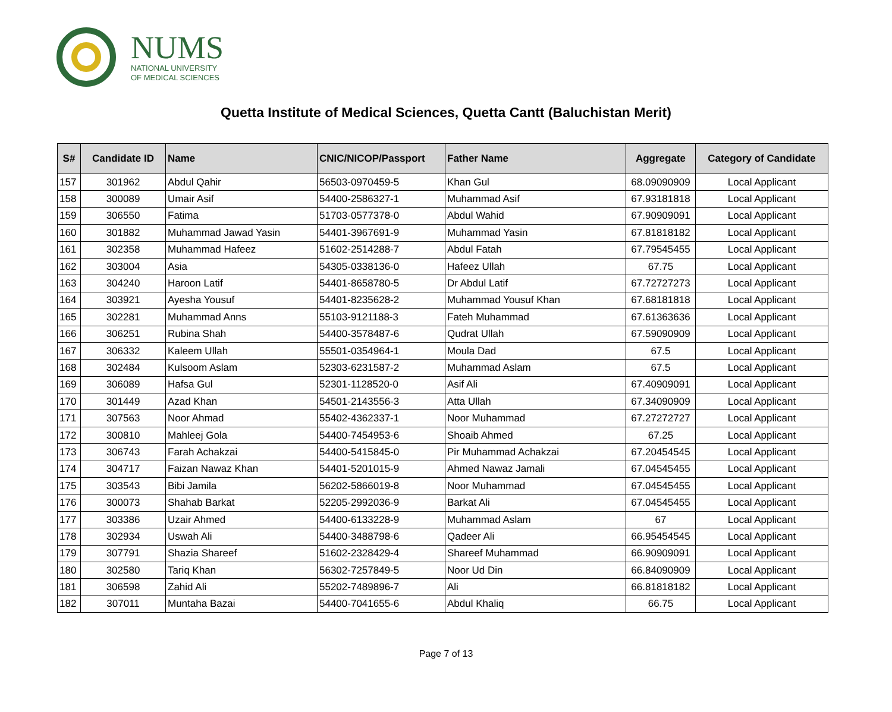NUMS
NATIONAL UNIVERSITY
OF MEDICAL SCIENCES
Quetta Institute of Medical Sciences, Quetta Cantt (Baluchistan Merit)
| S# | Candidate ID | Name | CNIC/NICOP/Passport | Father Name | Aggregate | Category of Candidate |
| --- | --- | --- | --- | --- | --- | --- |
| 157 | 301962 | Abdul Qahir | 56503-0970459-5 | Khan Gul | 68.09090909 | Local Applicant |
| 158 | 300089 | Umair Asif | 54400-2586327-1 | Muhammad Asif | 67.93181818 | Local Applicant |
| 159 | 306550 | Fatima | 51703-0577378-0 | Abdul Wahid | 67.90909091 | Local Applicant |
| 160 | 301882 | Muhammad Jawad Yasin | 54401-3967691-9 | Muhammad Yasin | 67.81818182 | Local Applicant |
| 161 | 302358 | Muhammad Hafeez | 51602-2514288-7 | Abdul Fatah | 67.79545455 | Local Applicant |
| 162 | 303004 | Asia | 54305-0338136-0 | Hafeez Ullah | 67.75 | Local Applicant |
| 163 | 304240 | Haroon Latif | 54401-8658780-5 | Dr Abdul Latif | 67.72727273 | Local Applicant |
| 164 | 303921 | Ayesha Yousuf | 54401-8235628-2 | Muhammad Yousuf Khan | 67.68181818 | Local Applicant |
| 165 | 302281 | Muhammad Anns | 55103-9121188-3 | Fateh Muhammad | 67.61363636 | Local Applicant |
| 166 | 306251 | Rubina Shah | 54400-3578487-6 | Qudrat Ullah | 67.59090909 | Local Applicant |
| 167 | 306332 | Kaleem Ullah | 55501-0354964-1 | Moula Dad | 67.5 | Local Applicant |
| 168 | 302484 | Kulsoom Aslam | 52303-6231587-2 | Muhammad Aslam | 67.5 | Local Applicant |
| 169 | 306089 | Hafsa Gul | 52301-1128520-0 | Asif Ali | 67.40909091 | Local Applicant |
| 170 | 301449 | Azad Khan | 54501-2143556-3 | Atta Ullah | 67.34090909 | Local Applicant |
| 171 | 307563 | Noor Ahmad | 55402-4362337-1 | Noor Muhammad | 67.27272727 | Local Applicant |
| 172 | 300810 | Mahleej Gola | 54400-7454953-6 | Shoaib Ahmed | 67.25 | Local Applicant |
| 173 | 306743 | Farah Achakzai | 54400-5415845-0 | Pir Muhammad Achakzai | 67.20454545 | Local Applicant |
| 174 | 304717 | Faizan Nawaz Khan | 54401-5201015-9 | Ahmed Nawaz Jamali | 67.04545455 | Local Applicant |
| 175 | 303543 | Bibi Jamila | 56202-5866019-8 | Noor Muhammad | 67.04545455 | Local Applicant |
| 176 | 300073 | Shahab Barkat | 52205-2992036-9 | Barkat Ali | 67.04545455 | Local Applicant |
| 177 | 303386 | Uzair Ahmed | 54400-6133228-9 | Muhammad Aslam | 67 | Local Applicant |
| 178 | 302934 | Uswah Ali | 54400-3488798-6 | Qadeer Ali | 66.95454545 | Local Applicant |
| 179 | 307791 | Shazia Shareef | 51602-2328429-4 | Shareef Muhammad | 66.90909091 | Local Applicant |
| 180 | 302580 | Tariq Khan | 56302-7257849-5 | Noor Ud Din | 66.84090909 | Local Applicant |
| 181 | 306598 | Zahid Ali | 55202-7489896-7 | Ali | 66.81818182 | Local Applicant |
| 182 | 307011 | Muntaha Bazai | 54400-7041655-6 | Abdul Khaliq | 66.75 | Local Applicant |
Page 7 of 13